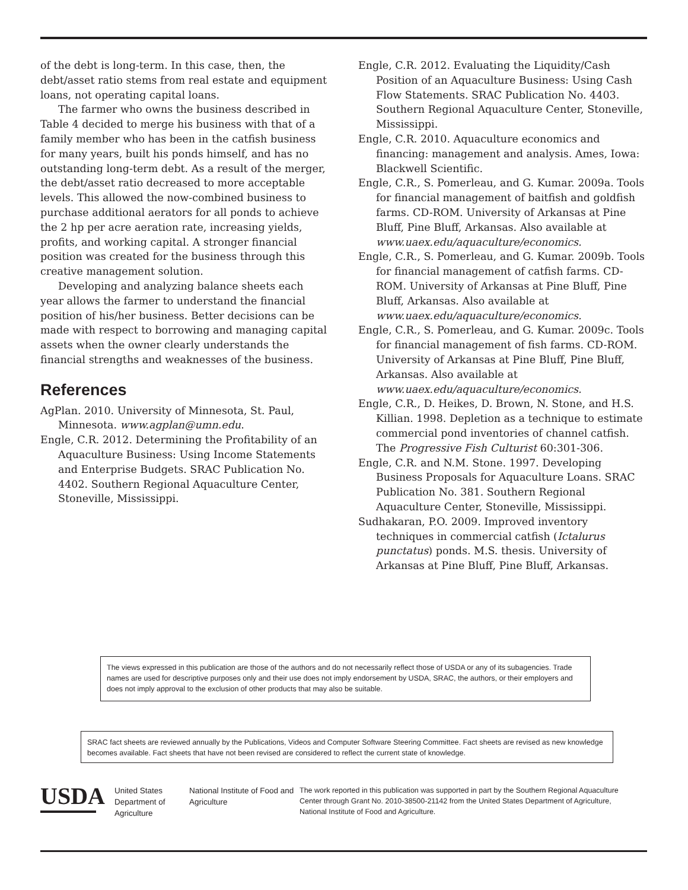of the debt is long-term. In this case, then, the debt/asset ratio stems from real estate and equipment loans, not operating capital loans.
The farmer who owns the business described in Table 4 decided to merge his business with that of a family member who has been in the catfish business for many years, built his ponds himself, and has no outstanding long-term debt. As a result of the merger, the debt/asset ratio decreased to more acceptable levels. This allowed the now-combined business to purchase additional aerators for all ponds to achieve the 2 hp per acre aeration rate, increasing yields, profits, and working capital. A stronger financial position was created for the business through this creative management solution.
Developing and analyzing balance sheets each year allows the farmer to understand the financial position of his/her business. Better decisions can be made with respect to borrowing and managing capital assets when the owner clearly understands the financial strengths and weaknesses of the business.
References
AgPlan. 2010. University of Minnesota, St. Paul, Minnesota. www.agplan@umn.edu.
Engle, C.R. 2012. Determining the Profitability of an Aquaculture Business: Using Income Statements and Enterprise Budgets. SRAC Publication No. 4402. Southern Regional Aquaculture Center, Stoneville, Mississippi.
Engle, C.R. 2012. Evaluating the Liquidity/Cash Position of an Aquaculture Business: Using Cash Flow Statements. SRAC Publication No. 4403. Southern Regional Aquaculture Center, Stoneville, Mississippi.
Engle, C.R. 2010. Aquaculture economics and financing: management and analysis. Ames, Iowa: Blackwell Scientific.
Engle, C.R., S. Pomerleau, and G. Kumar. 2009a. Tools for financial management of baitfish and goldfish farms. CD-ROM. University of Arkansas at Pine Bluff, Pine Bluff, Arkansas. Also available at www.uaex.edu/aquaculture/economics.
Engle, C.R., S. Pomerleau, and G. Kumar. 2009b. Tools for financial management of catfish farms. CD-ROM. University of Arkansas at Pine Bluff, Pine Bluff, Arkansas. Also available at www.uaex.edu/aquaculture/economics.
Engle, C.R., S. Pomerleau, and G. Kumar. 2009c. Tools for financial management of fish farms. CD-ROM. University of Arkansas at Pine Bluff, Pine Bluff, Arkansas. Also available at www.uaex.edu/aquaculture/economics.
Engle, C.R., D. Heikes, D. Brown, N. Stone, and H.S. Killian. 1998. Depletion as a technique to estimate commercial pond inventories of channel catfish. The Progressive Fish Culturist 60:301-306.
Engle, C.R. and N.M. Stone. 1997. Developing Business Proposals for Aquaculture Loans. SRAC Publication No. 381. Southern Regional Aquaculture Center, Stoneville, Mississippi.
Sudhakaran, P.O. 2009. Improved inventory techniques in commercial catfish (Ictalurus punctatus) ponds. M.S. thesis. University of Arkansas at Pine Bluff, Pine Bluff, Arkansas.
The views expressed in this publication are those of the authors and do not necessarily reflect those of USDA or any of its subagencies. Trade names are used for descriptive purposes only and their use does not imply endorsement by USDA, SRAC, the authors, or their employers and does not imply approval to the exclusion of other products that may also be suitable.
SRAC fact sheets are reviewed annually by the Publications, Videos and Computer Software Steering Committee. Fact sheets are revised as new knowledge becomes available. Fact sheets that have not been revised are considered to reflect the current state of knowledge.
USDA
United States Department of Agriculture
National Institute of Food and Agriculture
The work reported in this publication was supported in part by the Southern Regional Aquaculture Center through Grant No. 2010-38500-21142 from the United States Department of Agriculture, National Institute of Food and Agriculture.